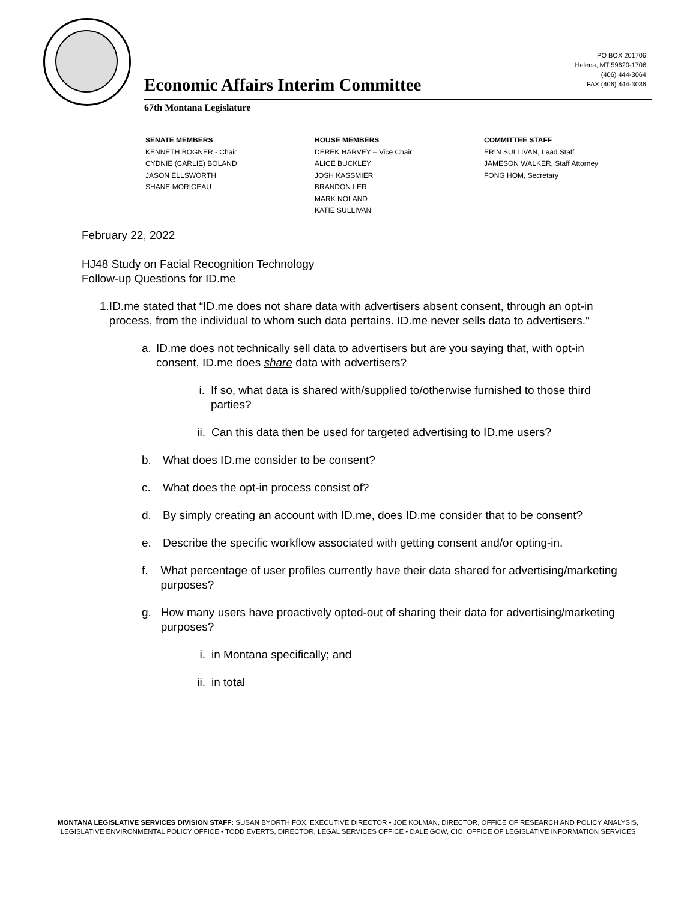PO BOX 201706
Helena, MT 59620-1706
(406) 444-3064
FAX (406) 444-3036
Economic Affairs Interim Committee
67th Montana Legislature
SENATE MEMBERS
KENNETH BOGNER - Chair
CYDNIE (CARLIE) BOLAND
JASON ELLSWORTH
SHANE MORIGEAU
HOUSE MEMBERS
DEREK HARVEY – Vice Chair
ALICE BUCKLEY
JOSH KASSMIER
BRANDON LER
MARK NOLAND
KATIE SULLIVAN
COMMITTEE STAFF
ERIN SULLIVAN, Lead Staff
JAMESON WALKER, Staff Attorney
FONG HOM, Secretary
February 22, 2022
HJ48 Study on Facial Recognition Technology
Follow-up Questions for ID.me
1. ID.me stated that “ID.me does not share data with advertisers absent consent, through an opt-in process, from the individual to whom such data pertains. ID.me never sells data to advertisers.”
a. ID.me does not technically sell data to advertisers but are you saying that, with opt-in consent, ID.me does share data with advertisers?
i. If so, what data is shared with/supplied to/otherwise furnished to those third parties?
ii. Can this data then be used for targeted advertising to ID.me users?
b. What does ID.me consider to be consent?
c. What does the opt-in process consist of?
d. By simply creating an account with ID.me, does ID.me consider that to be consent?
e. Describe the specific workflow associated with getting consent and/or opting-in.
f. What percentage of user profiles currently have their data shared for advertising/marketing purposes?
g. How many users have proactively opted-out of sharing their data for advertising/marketing purposes?
i. in Montana specifically; and
ii. in total
MONTANA LEGISLATIVE SERVICES DIVISION STAFF: SUSAN BYORTH FOX, EXECUTIVE DIRECTOR • JOE KOLMAN, DIRECTOR, OFFICE OF RESEARCH AND POLICY ANALYSIS, LEGISLATIVE ENVIRONMENTAL POLICY OFFICE • TODD EVERTS, DIRECTOR, LEGAL SERVICES OFFICE • DALE GOW, CIO, OFFICE OF LEGISLATIVE INFORMATION SERVICES